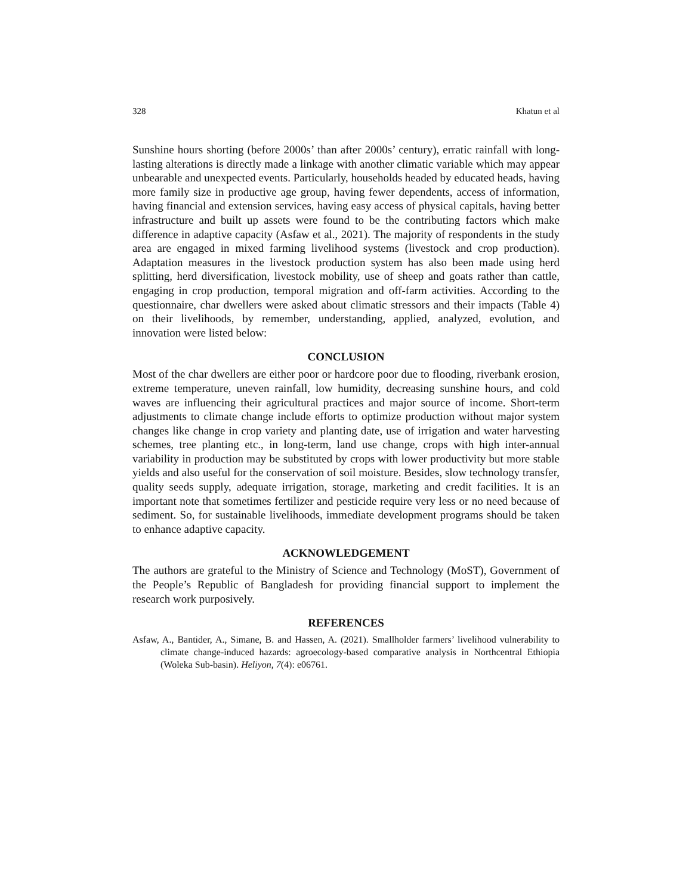328 Khatun et al
Sunshine hours shorting (before 2000s’ than after 2000s’ century), erratic rainfall with long-lasting alterations is directly made a linkage with another climatic variable which may appear unbearable and unexpected events. Particularly, households headed by educated heads, having more family size in productive age group, having fewer dependents, access of information, having financial and extension services, having easy access of physical capitals, having better infrastructure and built up assets were found to be the contributing factors which make difference in adaptive capacity (Asfaw et al., 2021). The majority of respondents in the study area are engaged in mixed farming livelihood systems (livestock and crop production). Adaptation measures in the livestock production system has also been made using herd splitting, herd diversification, livestock mobility, use of sheep and goats rather than cattle, engaging in crop production, temporal migration and off-farm activities. According to the questionnaire, char dwellers were asked about climatic stressors and their impacts (Table 4) on their livelihoods, by remember, understanding, applied, analyzed, evolution, and innovation were listed below:
CONCLUSION
Most of the char dwellers are either poor or hardcore poor due to flooding, riverbank erosion, extreme temperature, uneven rainfall, low humidity, decreasing sunshine hours, and cold waves are influencing their agricultural practices and major source of income. Short-term adjustments to climate change include efforts to optimize production without major system changes like change in crop variety and planting date, use of irrigation and water harvesting schemes, tree planting etc., in long-term, land use change, crops with high inter-annual variability in production may be substituted by crops with lower productivity but more stable yields and also useful for the conservation of soil moisture. Besides, slow technology transfer, quality seeds supply, adequate irrigation, storage, marketing and credit facilities. It is an important note that sometimes fertilizer and pesticide require very less or no need because of sediment. So, for sustainable livelihoods, immediate development programs should be taken to enhance adaptive capacity.
ACKNOWLEDGEMENT
The authors are grateful to the Ministry of Science and Technology (MoST), Government of the People’s Republic of Bangladesh for providing financial support to implement the research work purposively.
REFERENCES
Asfaw, A., Bantider, A., Simane, B. and Hassen, A. (2021). Smallholder farmers’ livelihood vulnerability to climate change-induced hazards: agroecology-based comparative analysis in Northcentral Ethiopia (Woleka Sub-basin). Heliyon, 7(4): e06761.